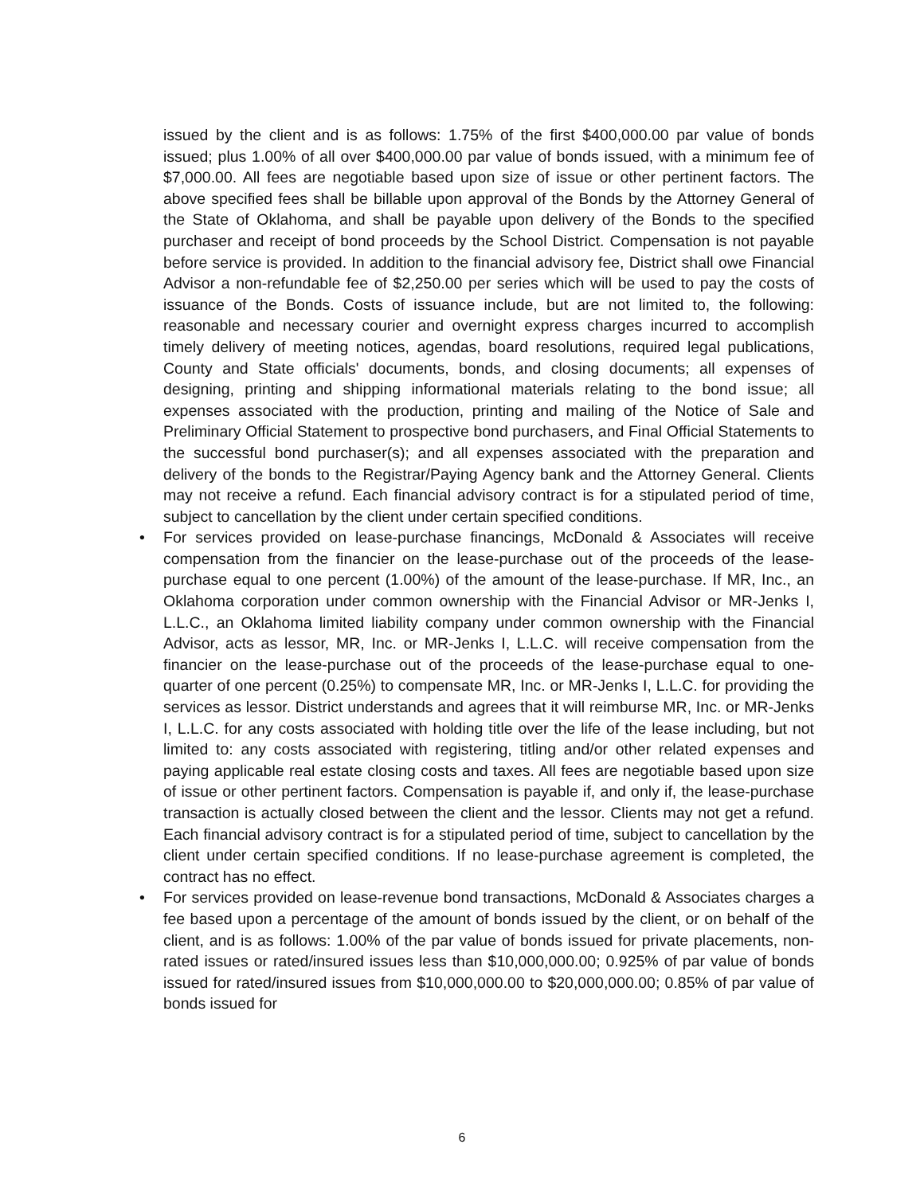issued by the client and is as follows: 1.75% of the first $400,000.00 par value of bonds issued; plus 1.00% of all over $400,000.00 par value of bonds issued, with a minimum fee of $7,000.00. All fees are negotiable based upon size of issue or other pertinent factors. The above specified fees shall be billable upon approval of the Bonds by the Attorney General of the State of Oklahoma, and shall be payable upon delivery of the Bonds to the specified purchaser and receipt of bond proceeds by the School District. Compensation is not payable before service is provided. In addition to the financial advisory fee, District shall owe Financial Advisor a non-refundable fee of $2,250.00 per series which will be used to pay the costs of issuance of the Bonds. Costs of issuance include, but are not limited to, the following: reasonable and necessary courier and overnight express charges incurred to accomplish timely delivery of meeting notices, agendas, board resolutions, required legal publications, County and State officials' documents, bonds, and closing documents; all expenses of designing, printing and shipping informational materials relating to the bond issue; all expenses associated with the production, printing and mailing of the Notice of Sale and Preliminary Official Statement to prospective bond purchasers, and Final Official Statements to the successful bond purchaser(s); and all expenses associated with the preparation and delivery of the bonds to the Registrar/Paying Agency bank and the Attorney General. Clients may not receive a refund. Each financial advisory contract is for a stipulated period of time, subject to cancellation by the client under certain specified conditions.
• For services provided on lease-purchase financings, McDonald & Associates will receive compensation from the financier on the lease-purchase out of the proceeds of the lease-purchase equal to one percent (1.00%) of the amount of the lease-purchase. If MR, Inc., an Oklahoma corporation under common ownership with the Financial Advisor or MR-Jenks I, L.L.C., an Oklahoma limited liability company under common ownership with the Financial Advisor, acts as lessor, MR, Inc. or MR-Jenks I, L.L.C. will receive compensation from the financier on the lease-purchase out of the proceeds of the lease-purchase equal to one-quarter of one percent (0.25%) to compensate MR, Inc. or MR-Jenks I, L.L.C. for providing the services as lessor. District understands and agrees that it will reimburse MR, Inc. or MR-Jenks I, L.L.C. for any costs associated with holding title over the life of the lease including, but not limited to: any costs associated with registering, titling and/or other related expenses and paying applicable real estate closing costs and taxes. All fees are negotiable based upon size of issue or other pertinent factors. Compensation is payable if, and only if, the lease-purchase transaction is actually closed between the client and the lessor. Clients may not get a refund. Each financial advisory contract is for a stipulated period of time, subject to cancellation by the client under certain specified conditions. If no lease-purchase agreement is completed, the contract has no effect.
• For services provided on lease-revenue bond transactions, McDonald & Associates charges a fee based upon a percentage of the amount of bonds issued by the client, or on behalf of the client, and is as follows: 1.00% of the par value of bonds issued for private placements, non-rated issues or rated/insured issues less than $10,000,000.00; 0.925% of par value of bonds issued for rated/insured issues from $10,000,000.00 to $20,000,000.00; 0.85% of par value of bonds issued for
6